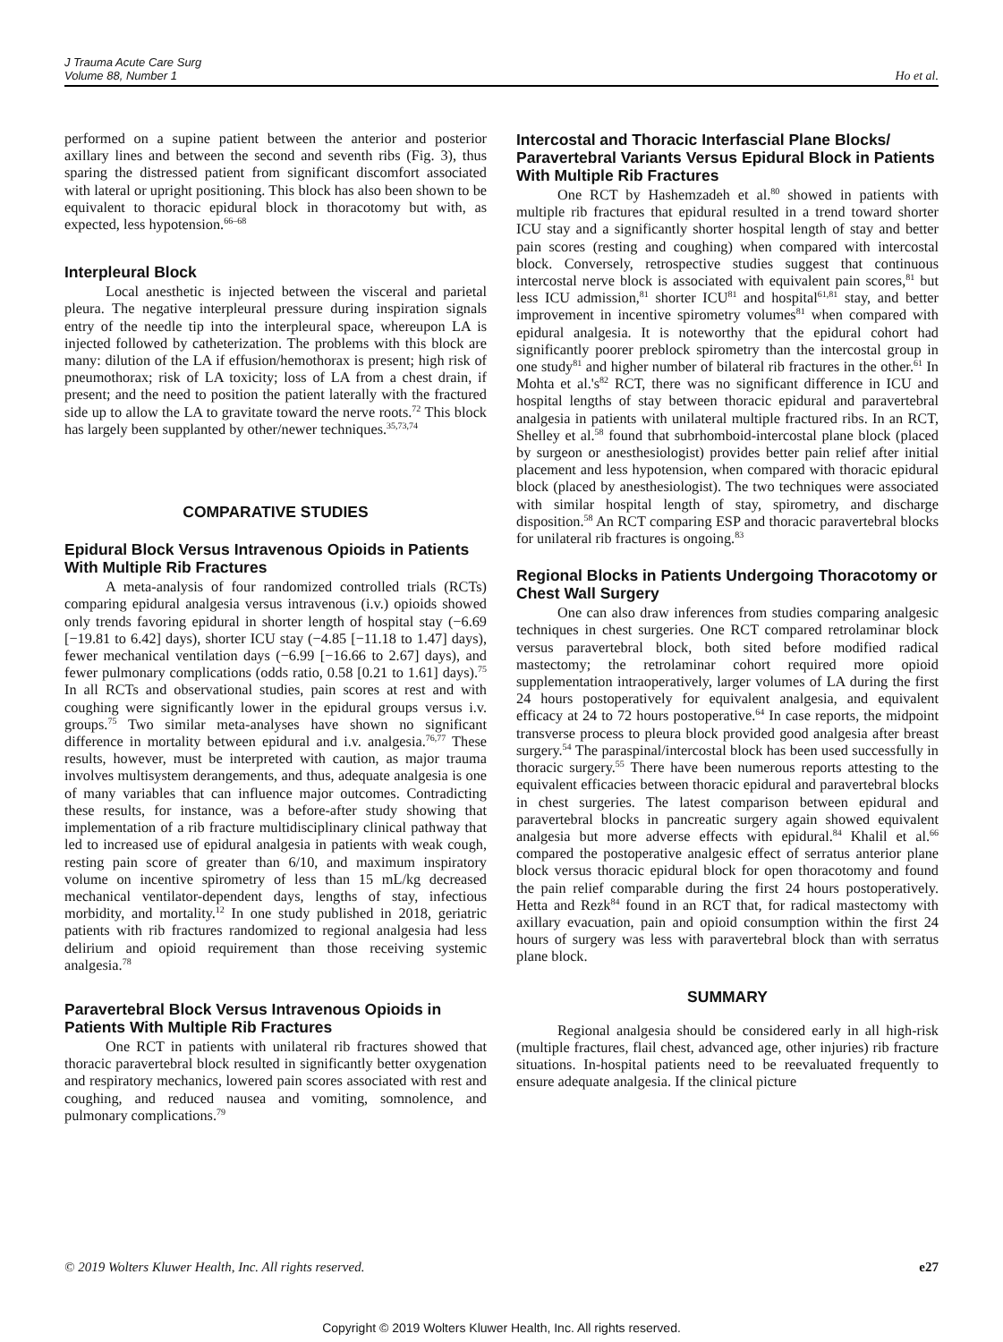J Trauma Acute Care Surg
Volume 88, Number 1
Ho et al.
performed on a supine patient between the anterior and posterior axillary lines and between the second and seventh ribs (Fig. 3), thus sparing the distressed patient from significant discomfort associated with lateral or upright positioning. This block has also been shown to be equivalent to thoracic epidural block in thoracotomy but with, as expected, less hypotension.<sup>66–68</sup>
Interpleural Block
Local anesthetic is injected between the visceral and parietal pleura. The negative interpleural pressure during inspiration signals entry of the needle tip into the interpleural space, whereupon LA is injected followed by catheterization. The problems with this block are many: dilution of the LA if effusion/hemothorax is present; high risk of pneumothorax; risk of LA toxicity; loss of LA from a chest drain, if present; and the need to position the patient laterally with the fractured side up to allow the LA to gravitate toward the nerve roots.<sup>72</sup> This block has largely been supplanted by other/newer techniques.<sup>35,73,74</sup>
COMPARATIVE STUDIES
Epidural Block Versus Intravenous Opioids in Patients With Multiple Rib Fractures
A meta-analysis of four randomized controlled trials (RCTs) comparing epidural analgesia versus intravenous (i.v.) opioids showed only trends favoring epidural in shorter length of hospital stay (−6.69 [−19.81 to 6.42] days), shorter ICU stay (−4.85 [−11.18 to 1.47] days), fewer mechanical ventilation days (−6.99 [−16.66 to 2.67] days), and fewer pulmonary complications (odds ratio, 0.58 [0.21 to 1.61] days).<sup>75</sup> In all RCTs and observational studies, pain scores at rest and with coughing were significantly lower in the epidural groups versus i.v. groups.<sup>75</sup> Two similar meta-analyses have shown no significant difference in mortality between epidural and i.v. analgesia.<sup>76,77</sup> These results, however, must be interpreted with caution, as major trauma involves multisystem derangements, and thus, adequate analgesia is one of many variables that can influence major outcomes. Contradicting these results, for instance, was a before-after study showing that implementation of a rib fracture multidisciplinary clinical pathway that led to increased use of epidural analgesia in patients with weak cough, resting pain score of greater than 6/10, and maximum inspiratory volume on incentive spirometry of less than 15 mL/kg decreased mechanical ventilator-dependent days, lengths of stay, infectious morbidity, and mortality.<sup>12</sup> In one study published in 2018, geriatric patients with rib fractures randomized to regional analgesia had less delirium and opioid requirement than those receiving systemic analgesia.<sup>78</sup>
Paravertebral Block Versus Intravenous Opioids in Patients With Multiple Rib Fractures
One RCT in patients with unilateral rib fractures showed that thoracic paravertebral block resulted in significantly better oxygenation and respiratory mechanics, lowered pain scores associated with rest and coughing, and reduced nausea and vomiting, somnolence, and pulmonary complications.<sup>79</sup>
Intercostal and Thoracic Interfascial Plane Blocks/ Paravertebral Variants Versus Epidural Block in Patients With Multiple Rib Fractures
One RCT by Hashemzadeh et al.<sup>80</sup> showed in patients with multiple rib fractures that epidural resulted in a trend toward shorter ICU stay and a significantly shorter hospital length of stay and better pain scores (resting and coughing) when compared with intercostal block. Conversely, retrospective studies suggest that continuous intercostal nerve block is associated with equivalent pain scores,<sup>81</sup> but less ICU admission,<sup>81</sup> shorter ICU<sup>81</sup> and hospital<sup>61,81</sup> stay, and better improvement in incentive spirometry volumes<sup>81</sup> when compared with epidural analgesia. It is noteworthy that the epidural cohort had significantly poorer preblock spirometry than the intercostal group in one study<sup>81</sup> and higher number of bilateral rib fractures in the other.<sup>61</sup> In Mohta et al.'s<sup>82</sup> RCT, there was no significant difference in ICU and hospital lengths of stay between thoracic epidural and paravertebral analgesia in patients with unilateral multiple fractured ribs. In an RCT, Shelley et al.<sup>58</sup> found that subrhomboid-intercostal plane block (placed by surgeon or anesthesiologist) provides better pain relief after initial placement and less hypotension, when compared with thoracic epidural block (placed by anesthesiologist). The two techniques were associated with similar hospital length of stay, spirometry, and discharge disposition.<sup>58</sup> An RCT comparing ESP and thoracic paravertebral blocks for unilateral rib fractures is ongoing.<sup>83</sup>
Regional Blocks in Patients Undergoing Thoracotomy or Chest Wall Surgery
One can also draw inferences from studies comparing analgesic techniques in chest surgeries. One RCT compared retrolaminar block versus paravertebral block, both sited before modified radical mastectomy; the retrolaminar cohort required more opioid supplementation intraoperatively, larger volumes of LA during the first 24 hours postoperatively for equivalent analgesia, and equivalent efficacy at 24 to 72 hours postoperative.<sup>64</sup> In case reports, the midpoint transverse process to pleura block provided good analgesia after breast surgery.<sup>54</sup> The paraspinal/intercostal block has been used successfully in thoracic surgery.<sup>55</sup> There have been numerous reports attesting to the equivalent efficacies between thoracic epidural and paravertebral blocks in chest surgeries. The latest comparison between epidural and paravertebral blocks in pancreatic surgery again showed equivalent analgesia but more adverse effects with epidural.<sup>84</sup> Khalil et al.<sup>66</sup> compared the postoperative analgesic effect of serratus anterior plane block versus thoracic epidural block for open thoracotomy and found the pain relief comparable during the first 24 hours postoperatively. Hetta and Rezk<sup>84</sup> found in an RCT that, for radical mastectomy with axillary evacuation, pain and opioid consumption within the first 24 hours of surgery was less with paravertebral block than with serratus plane block.
SUMMARY
Regional analgesia should be considered early in all high-risk (multiple fractures, flail chest, advanced age, other injuries) rib fracture situations. In-hospital patients need to be reevaluated frequently to ensure adequate analgesia. If the clinical picture
© 2019 Wolters Kluwer Health, Inc. All rights reserved. e27
Copyright © 2019 Wolters Kluwer Health, Inc. All rights reserved.